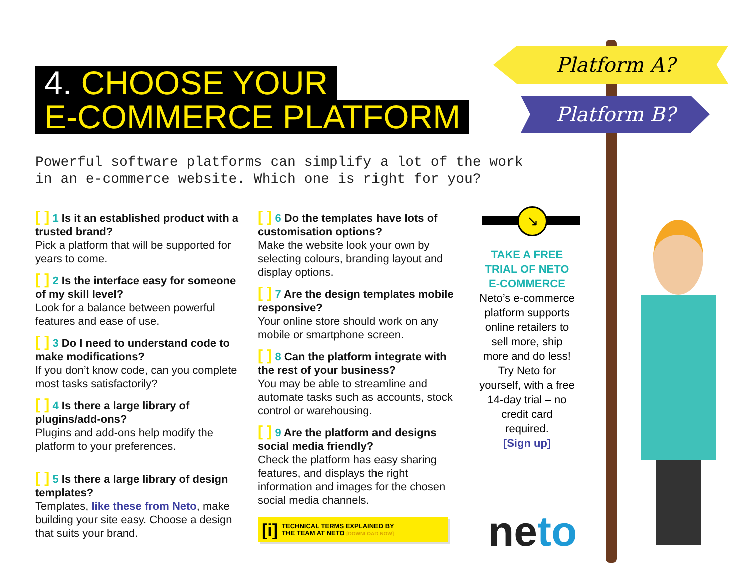Platform A?
Platform B?
4. CHOOSE YOUR
E-COMMERCE PLATFORM
Powerful software platforms can simplify a lot of the work
in an e-commerce website. Which one is right for you?
[ ] 1 Is it an established product with a trusted brand?
Pick a platform that will be supported for years to come.
[ ] 2 Is the interface easy for someone of my skill level?
Look for a balance between powerful features and ease of use.
[ ] 3 Do I need to understand code to make modifications?
If you don’t know code, can you complete most tasks satisfactorily?
[ ] 4 Is there a large library of plugins/add-ons?
Plugins and add-ons help modify the platform to your preferences.
[ ] 5 Is there a large library of design templates?
Templates, like these from Neto, make building your site easy. Choose a design that suits your brand.
[ ] 6 Do the templates have lots of customisation options?
Make the website look your own by selecting colours, branding layout and display options.
[ ] 7 Are the design templates mobile responsive?
Your online store should work on any mobile or smartphone screen.
[ ] 8 Can the platform integrate with the rest of your business?
You may be able to streamline and automate tasks such as accounts, stock control or warehousing.
[ ] 9 Are the platform and designs social media friendly?
Check the platform has easy sharing features, and displays the right information and images for the chosen social media channels.
[i]
TECHNICAL TERMS EXPLAINED BY
THE TEAM AT NETO [DOWNLOAD NOW]
↘
TAKE A FREE TRIAL OF NETO E-COMMERCE
Neto’s e-commerce platform supports online retailers to sell more, ship more and do less! Try Neto for yourself, with a free 14-day trial – no credit card required.
[Sign up]
neto